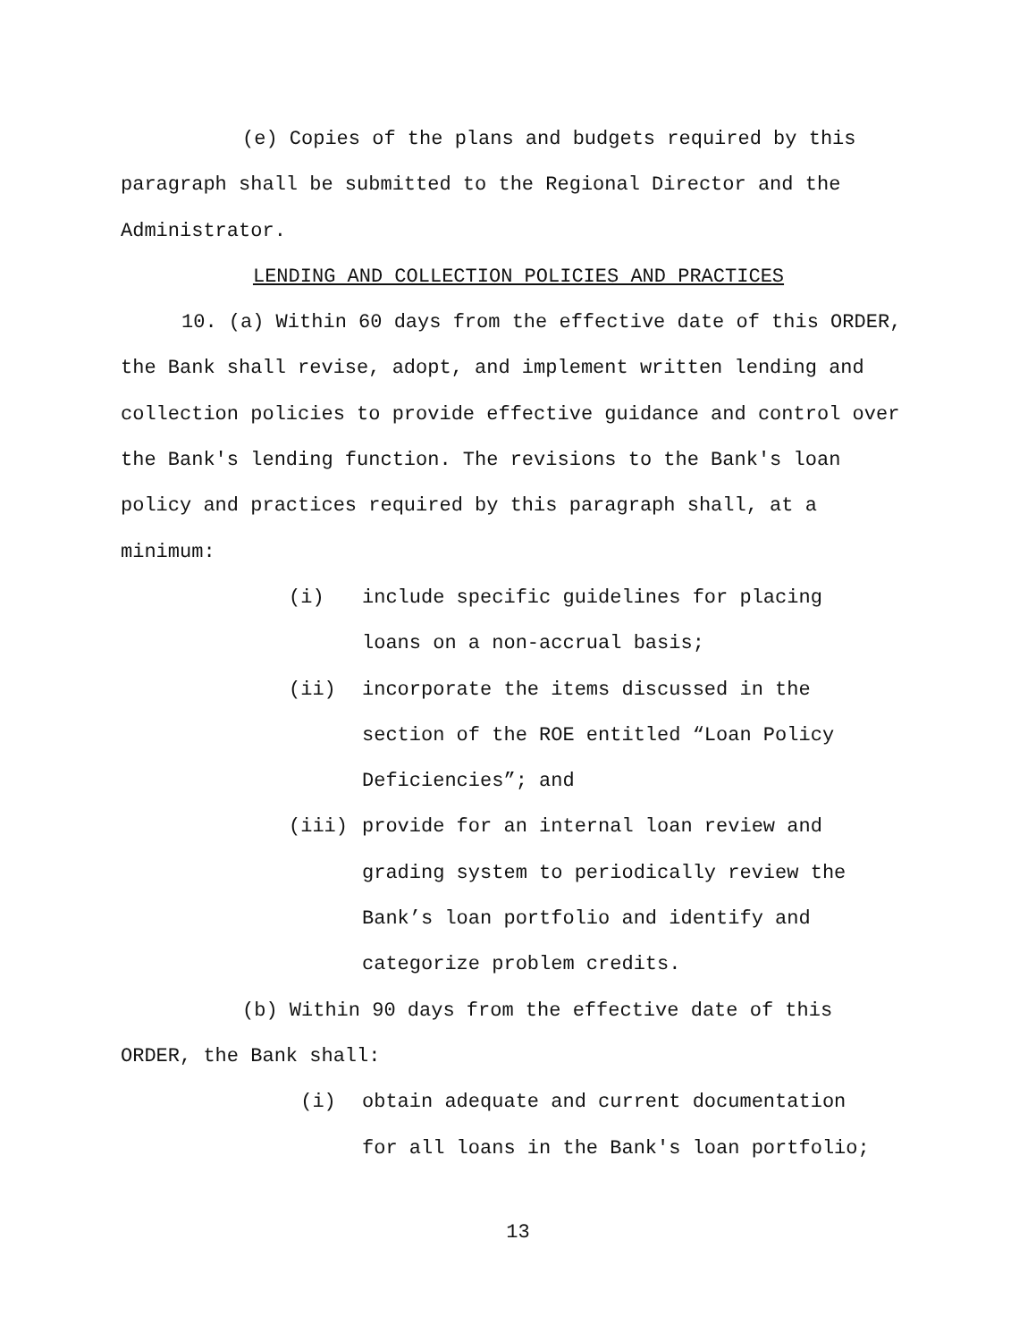(e) Copies of the plans and budgets required by this paragraph shall be submitted to the Regional Director and the Administrator.
LENDING AND COLLECTION POLICIES AND PRACTICES
10. (a) Within 60 days from the effective date of this ORDER, the Bank shall revise, adopt, and implement written lending and collection policies to provide effective guidance and control over the Bank's lending function. The revisions to the Bank's loan policy and practices required by this paragraph shall, at a minimum:
(i) include specific guidelines for placing
loans on a non-accrual basis;
(ii) incorporate the items discussed in the
section of the ROE entitled “Loan Policy
Deficiencies”; and
(iii) provide for an internal loan review and
grading system to periodically review the
Bank’s loan portfolio and identify and
categorize problem credits.
(b) Within 90 days from the effective date of this ORDER, the Bank shall:
(i) obtain adequate and current documentation
for all loans in the Bank's loan portfolio;
13